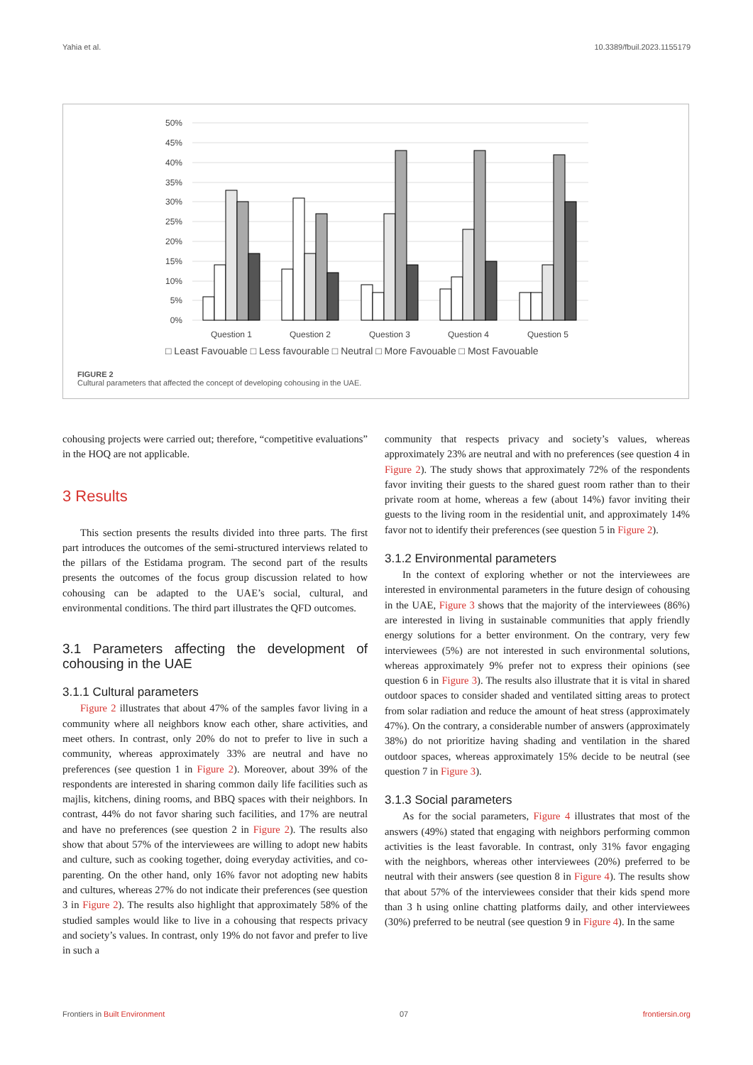Yahia et al. 10.3389/fbuil.2023.1155179
50%
45%
40%
35%
30%
25%
20%
15%
10%
5%
0%
Question 1
Question 2
Question 3
Question 4
Question 5
□ Least Favouable □ Less favourable □ Neutral □ More Favouable □ Most Favouable
FIGURE 2
Cultural parameters that affected the concept of developing cohousing in the UAE.
cohousing projects were carried out; therefore, “competitive evaluations” in the HOQ are not applicable.
3 Results
This section presents the results divided into three parts. The first part introduces the outcomes of the semi-structured interviews related to the pillars of the Estidama program. The second part of the results presents the outcomes of the focus group discussion related to how cohousing can be adapted to the UAE’s social, cultural, and environmental conditions. The third part illustrates the QFD outcomes.
3.1 Parameters affecting the development of cohousing in the UAE
3.1.1 Cultural parameters
Figure 2 illustrates that about 47% of the samples favor living in a community where all neighbors know each other, share activities, and meet others. In contrast, only 20% do not to prefer to live in such a community, whereas approximately 33% are neutral and have no preferences (see question 1 in Figure 2). Moreover, about 39% of the respondents are interested in sharing common daily life facilities such as majlis, kitchens, dining rooms, and BBQ spaces with their neighbors. In contrast, 44% do not favor sharing such facilities, and 17% are neutral and have no preferences (see question 2 in Figure 2). The results also show that about 57% of the interviewees are willing to adopt new habits and culture, such as cooking together, doing everyday activities, and co-parenting. On the other hand, only 16% favor not adopting new habits and cultures, whereas 27% do not indicate their preferences (see question 3 in Figure 2). The results also highlight that approximately 58% of the studied samples would like to live in a cohousing that respects privacy and society’s values. In contrast, only 19% do not favor and prefer to live in such a
community that respects privacy and society’s values, whereas approximately 23% are neutral and with no preferences (see question 4 in Figure 2). The study shows that approximately 72% of the respondents favor inviting their guests to the shared guest room rather than to their private room at home, whereas a few (about 14%) favor inviting their guests to the living room in the residential unit, and approximately 14% favor not to identify their preferences (see question 5 in Figure 2).
3.1.2 Environmental parameters
In the context of exploring whether or not the interviewees are interested in environmental parameters in the future design of cohousing in the UAE, Figure 3 shows that the majority of the interviewees (86%) are interested in living in sustainable communities that apply friendly energy solutions for a better environment. On the contrary, very few interviewees (5%) are not interested in such environmental solutions, whereas approximately 9% prefer not to express their opinions (see question 6 in Figure 3). The results also illustrate that it is vital in shared outdoor spaces to consider shaded and ventilated sitting areas to protect from solar radiation and reduce the amount of heat stress (approximately 47%). On the contrary, a considerable number of answers (approximately 38%) do not prioritize having shading and ventilation in the shared outdoor spaces, whereas approximately 15% decide to be neutral (see question 7 in Figure 3).
3.1.3 Social parameters
As for the social parameters, Figure 4 illustrates that most of the answers (49%) stated that engaging with neighbors performing common activities is the least favorable. In contrast, only 31% favor engaging with the neighbors, whereas other interviewees (20%) preferred to be neutral with their answers (see question 8 in Figure 4). The results show that about 57% of the interviewees consider that their kids spend more than 3 h using online chatting platforms daily, and other interviewees (30%) preferred to be neutral (see question 9 in Figure 4). In the same
Frontiers in Built Environment 07 frontiersin.org